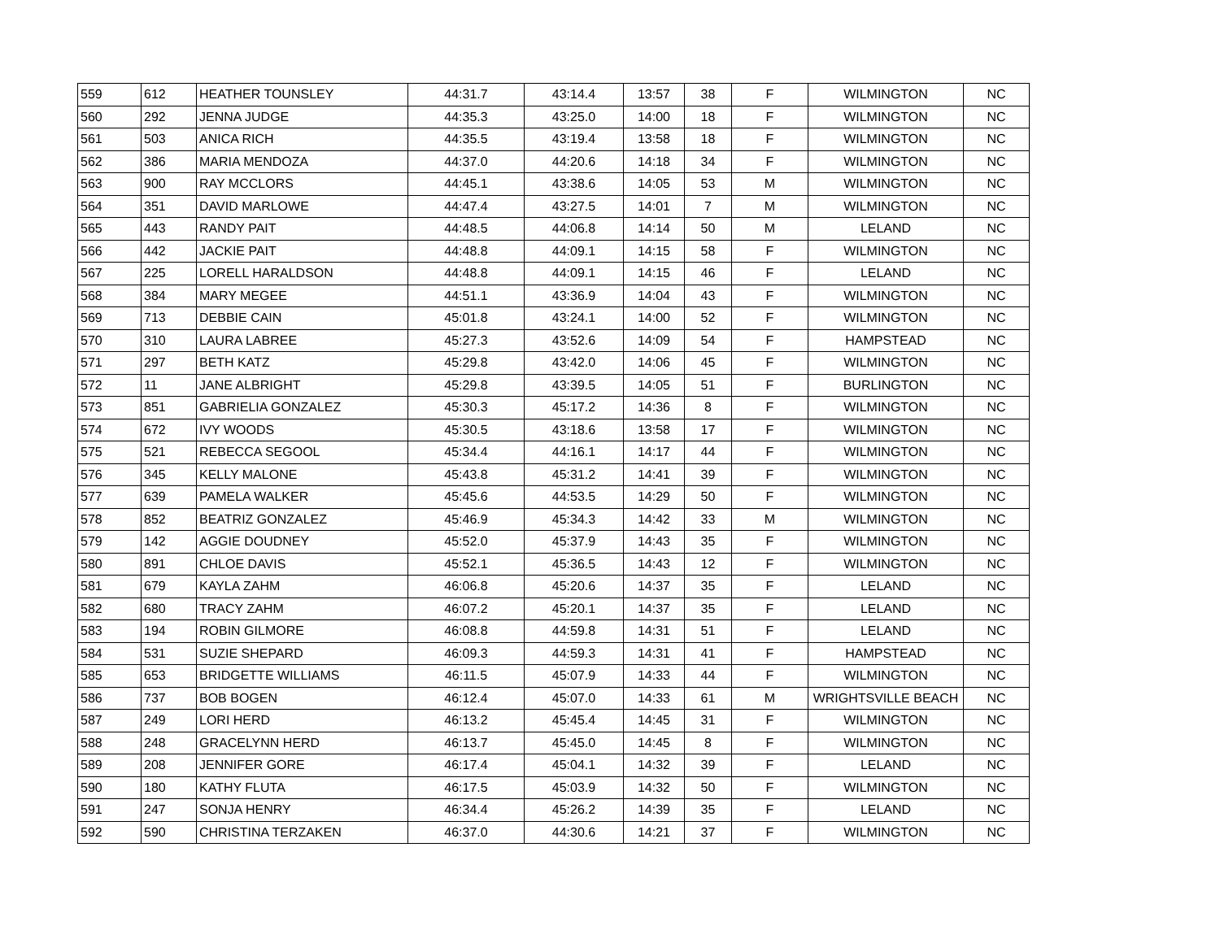| 559 | 612 | HEATHER TOUNSLEY | 44:31.7 | 43:14.4 | 13:57 | 38 | F | WILMINGTON | NC |
| 560 | 292 | JENNA JUDGE | 44:35.3 | 43:25.0 | 14:00 | 18 | F | WILMINGTON | NC |
| 561 | 503 | ANICA RICH | 44:35.5 | 43:19.4 | 13:58 | 18 | F | WILMINGTON | NC |
| 562 | 386 | MARIA MENDOZA | 44:37.0 | 44:20.6 | 14:18 | 34 | F | WILMINGTON | NC |
| 563 | 900 | RAY MCCLORS | 44:45.1 | 43:38.6 | 14:05 | 53 | M | WILMINGTON | NC |
| 564 | 351 | DAVID MARLOWE | 44:47.4 | 43:27.5 | 14:01 | 7 | M | WILMINGTON | NC |
| 565 | 443 | RANDY PAIT | 44:48.5 | 44:06.8 | 14:14 | 50 | M | LELAND | NC |
| 566 | 442 | JACKIE PAIT | 44:48.8 | 44:09.1 | 14:15 | 58 | F | WILMINGTON | NC |
| 567 | 225 | LORELL HARALDSON | 44:48.8 | 44:09.1 | 14:15 | 46 | F | LELAND | NC |
| 568 | 384 | MARY MEGEE | 44:51.1 | 43:36.9 | 14:04 | 43 | F | WILMINGTON | NC |
| 569 | 713 | DEBBIE CAIN | 45:01.8 | 43:24.1 | 14:00 | 52 | F | WILMINGTON | NC |
| 570 | 310 | LAURA LABREE | 45:27.3 | 43:52.6 | 14:09 | 54 | F | HAMPSTEAD | NC |
| 571 | 297 | BETH KATZ | 45:29.8 | 43:42.0 | 14:06 | 45 | F | WILMINGTON | NC |
| 572 | 11 | JANE ALBRIGHT | 45:29.8 | 43:39.5 | 14:05 | 51 | F | BURLINGTON | NC |
| 573 | 851 | GABRIELIA GONZALEZ | 45:30.3 | 45:17.2 | 14:36 | 8 | F | WILMINGTON | NC |
| 574 | 672 | IVY WOODS | 45:30.5 | 43:18.6 | 13:58 | 17 | F | WILMINGTON | NC |
| 575 | 521 | REBECCA SEGOOL | 45:34.4 | 44:16.1 | 14:17 | 44 | F | WILMINGTON | NC |
| 576 | 345 | KELLY MALONE | 45:43.8 | 45:31.2 | 14:41 | 39 | F | WILMINGTON | NC |
| 577 | 639 | PAMELA WALKER | 45:45.6 | 44:53.5 | 14:29 | 50 | F | WILMINGTON | NC |
| 578 | 852 | BEATRIZ GONZALEZ | 45:46.9 | 45:34.3 | 14:42 | 33 | M | WILMINGTON | NC |
| 579 | 142 | AGGIE DOUDNEY | 45:52.0 | 45:37.9 | 14:43 | 35 | F | WILMINGTON | NC |
| 580 | 891 | CHLOE DAVIS | 45:52.1 | 45:36.5 | 14:43 | 12 | F | WILMINGTON | NC |
| 581 | 679 | KAYLA ZAHM | 46:06.8 | 45:20.6 | 14:37 | 35 | F | LELAND | NC |
| 582 | 680 | TRACY ZAHM | 46:07.2 | 45:20.1 | 14:37 | 35 | F | LELAND | NC |
| 583 | 194 | ROBIN GILMORE | 46:08.8 | 44:59.8 | 14:31 | 51 | F | LELAND | NC |
| 584 | 531 | SUZIE SHEPARD | 46:09.3 | 44:59.3 | 14:31 | 41 | F | HAMPSTEAD | NC |
| 585 | 653 | BRIDGETTE WILLIAMS | 46:11.5 | 45:07.9 | 14:33 | 44 | F | WILMINGTON | NC |
| 586 | 737 | BOB BOGEN | 46:12.4 | 45:07.0 | 14:33 | 61 | M | WRIGHTSVILLE BEACH | NC |
| 587 | 249 | LORI HERD | 46:13.2 | 45:45.4 | 14:45 | 31 | F | WILMINGTON | NC |
| 588 | 248 | GRACELYNN HERD | 46:13.7 | 45:45.0 | 14:45 | 8 | F | WILMINGTON | NC |
| 589 | 208 | JENNIFER GORE | 46:17.4 | 45:04.1 | 14:32 | 39 | F | LELAND | NC |
| 590 | 180 | KATHY FLUTA | 46:17.5 | 45:03.9 | 14:32 | 50 | F | WILMINGTON | NC |
| 591 | 247 | SONJA HENRY | 46:34.4 | 45:26.2 | 14:39 | 35 | F | LELAND | NC |
| 592 | 590 | CHRISTINA TERZAKEN | 46:37.0 | 44:30.6 | 14:21 | 37 | F | WILMINGTON | NC |